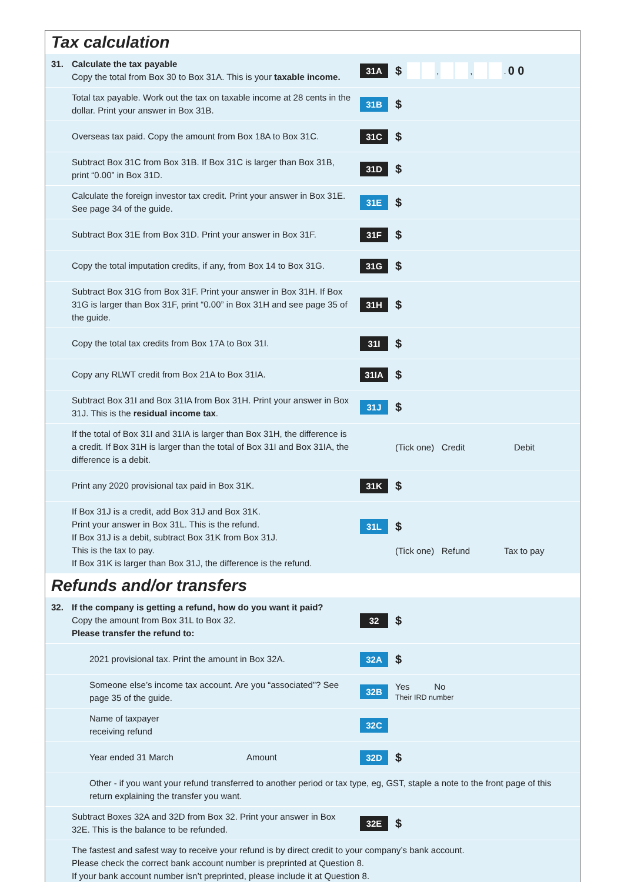Tax calculation
31. Calculate the tax payable
Copy the total from Box 30 to Box 31A. This is your taxable income.
31A
$ , , . 0 0
Total tax payable. Work out the tax on taxable income at 28 cents in the dollar. Print your answer in Box 31B.
31B
$
Overseas tax paid. Copy the amount from Box 18A to Box 31C.
31C
$
Subtract Box 31C from Box 31B. If Box 31C is larger than Box 31B, print “0.00” in Box 31D.
31D
$
Calculate the foreign investor tax credit. Print your answer in Box 31E. See page 34 of the guide.
31E
$
Subtract Box 31E from Box 31D. Print your answer in Box 31F.
31F
$
Copy the total imputation credits, if any, from Box 14 to Box 31G.
31G
$
Subtract Box 31G from Box 31F. Print your answer in Box 31H. If Box 31G is larger than Box 31F, print “0.00” in Box 31H and see page 35 of the guide.
31H
$
Copy the total tax credits from Box 17A to Box 31I.
31I
$
Copy any RLWT credit from Box 21A to Box 31IA.
31IA
$
Subtract Box 31I and Box 31IA from Box 31H. Print your answer in Box 31J. This is the residual income tax.
31J
$
If the total of Box 31I and 31IA is larger than Box 31H, the difference is a credit. If Box 31H is larger than the total of Box 31I and Box 31IA, the difference is a debit.
(Tick one) Credit Debit
Print any 2020 provisional tax paid in Box 31K.
31K
$
If Box 31J is a credit, add Box 31J and Box 31K.
Print your answer in Box 31L. This is the refund.
If Box 31J is a debit, subtract Box 31K from Box 31J.
This is the tax to pay.
If Box 31K is larger than Box 31J, the difference is the refund.
31L
$
(Tick one) Refund Tax to pay
Refunds and/or transfers
32. If the company is getting a refund, how do you want it paid?
Copy the amount from Box 31L to Box 32.
Please transfer the refund to:
32
$
2021 provisional tax. Print the amount in Box 32A.
32A
$
Someone else’s income tax account. Are you “associated”? See page 35 of the guide.
32B
Yes No
Their IRD number
Name of taxpayer
receiving refund
32C
Year ended 31 March Amount
32D
$
Other - if you want your refund transferred to another period or tax type, eg, GST, staple a note to the front page of this return explaining the transfer you want.
Subtract Boxes 32A and 32D from Box 32. Print your answer in Box 32E. This is the balance to be refunded.
32E
$
The fastest and safest way to receive your refund is by direct credit to your company’s bank account.
Please check the correct bank account number is preprinted at Question 8.
If your bank account number isn’t preprinted, please include it at Question 8.